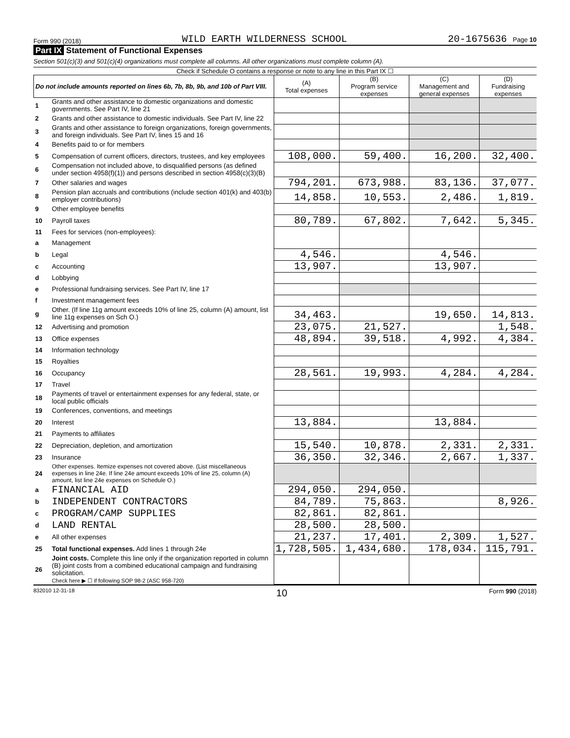Form 990 (2018) WILD EARTH WILDERNESS SCHOOL 20-1675636 Page 10
Part IX Statement of Functional Expenses
Section 501(c)(3) and 501(c)(4) organizations must complete all columns. All other organizations must complete column (A).
Check if Schedule O contains a response or note to any line in this Part IX ☐
| Do not include amounts reported on lines 6b, 7b, 8b, 9b, and 10b of Part VIII. | | (A) Total expenses | (B) Program service expenses | (C) Management and general expenses | (D) Fundraising expenses |
| --- | --- | --- | --- | --- | --- |
| 1 | Grants and other assistance to domestic organizations and domestic governments. See Part IV, line 21 | | | | |
| 2 | Grants and other assistance to domestic individuals. See Part IV, line 22 | | | | |
| 3 | Grants and other assistance to foreign organizations, foreign governments, and foreign individuals. See Part IV, lines 15 and 16 | | | | |
| 4 | Benefits paid to or for members | | | | |
| 5 | Compensation of current officers, directors, trustees, and key employees | 108,000. | 59,400. | 16,200. | 32,400. |
| 6 | Compensation not included above, to disqualified persons (as defined under section 4958(f)(1)) and persons described in section 4958(c)(3)(B) | | | | |
| 7 | Other salaries and wages | 794,201. | 673,988. | 83,136. | 37,077. |
| 8 | Pension plan accruals and contributions (include section 401(k) and 403(b) employer contributions) | 14,858. | 10,553. | 2,486. | 1,819. |
| 9 | Other employee benefits | | | | |
| 10 | Payroll taxes | 80,789. | 67,802. | 7,642. | 5,345. |
| 11 | Fees for services (non-employees): | | | | |
| a | Management | | | | |
| b | Legal | 4,546. | | 4,546. | |
| c | Accounting | 13,907. | | 13,907. | |
| d | Lobbying | | | | |
| e | Professional fundraising services. See Part IV, line 17 | | | | |
| f | Investment management fees | | | | |
| g | Other. (If line 11g amount exceeds 10% of line 25, column (A) amount, list line 11g expenses on Sch O.) | 34,463. | | 19,650. | 14,813. |
| 12 | Advertising and promotion | 23,075. | 21,527. | | 1,548. |
| 13 | Office expenses | 48,894. | 39,518. | 4,992. | 4,384. |
| 14 | Information technology | | | | |
| 15 | Royalties | | | | |
| 16 | Occupancy | 28,561. | 19,993. | 4,284. | 4,284. |
| 17 | Travel | | | | |
| 18 | Payments of travel or entertainment expenses for any federal, state, or local public officials | | | | |
| 19 | Conferences, conventions, and meetings | | | | |
| 20 | Interest | 13,884. | | 13,884. | |
| 21 | Payments to affiliates | | | | |
| 22 | Depreciation, depletion, and amortization | 15,540. | 10,878. | 2,331. | 2,331. |
| 23 | Insurance | 36,350. | 32,346. | 2,667. | 1,337. |
| 24 | Other expenses. Itemize expenses not covered above. (List miscellaneous expenses in line 24e. If line 24e amount exceeds 10% of line 25, column (A) amount, list line 24e expenses on Schedule O.) | | | | |
| a | FINANCIAL AID | 294,050. | 294,050. | | |
| b | INDEPENDENT CONTRACTORS | 84,789. | 75,863. | | 8,926. |
| c | PROGRAM/CAMP SUPPLIES | 82,861. | 82,861. | | |
| d | LAND RENTAL | 28,500. | 28,500. | | |
| e | All other expenses | 21,237. | 17,401. | 2,309. | 1,527. |
| 25 | Total functional expenses. Add lines 1 through 24e | 1,728,505. | 1,434,680. | 178,034. | 115,791. |
| 26 | Joint costs. Complete this line only if the organization reported in column (B) joint costs from a combined educational campaign and fundraising solicitation. Check here ▶ ☐ if following SOP 98-2 (ASC 958-720) | | | | |
832010 12-31-18 10 Form 990 (2018)